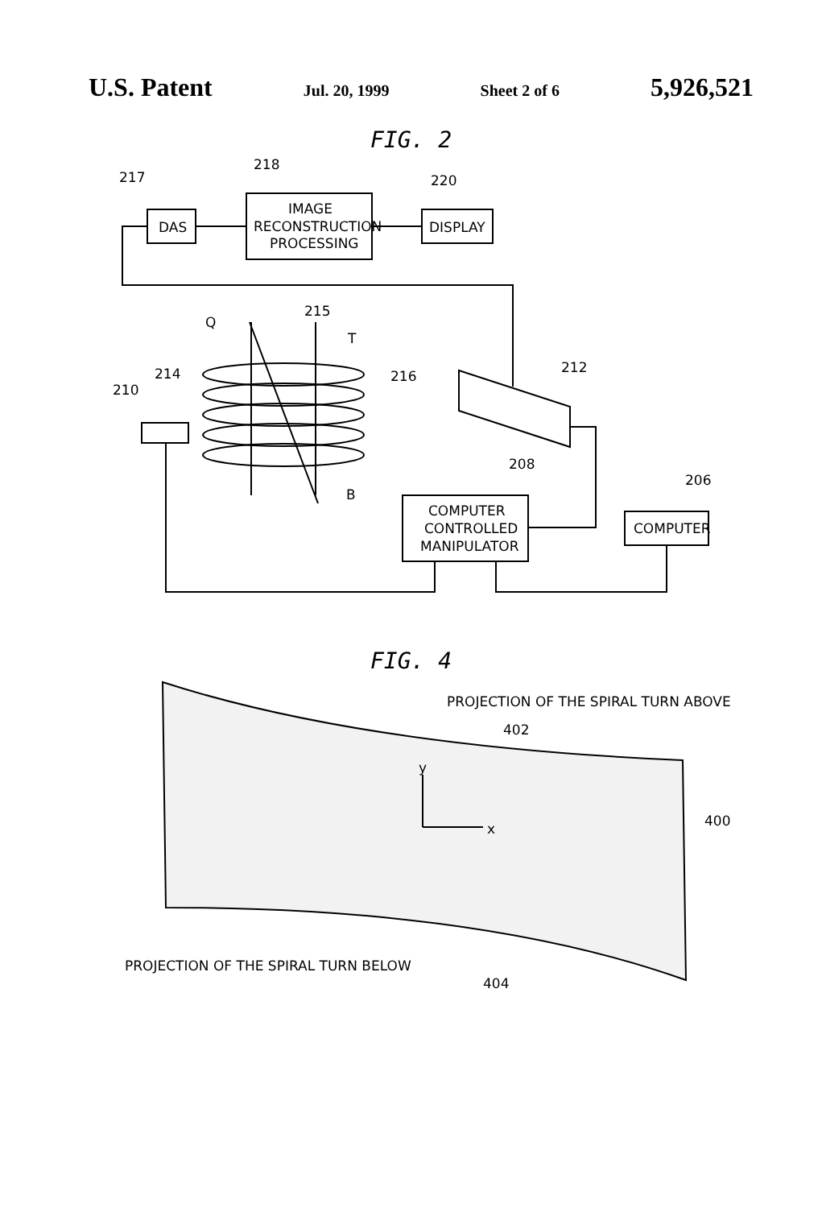U.S. Patent Jul. 20, 1999 Sheet 2 of 6 5,926,521
FIG. 2
217
218
220
DAS
IMAGE
RECONSTRUCTION
PROCESSING
DISPLAY
215
Q
T
214
216
212
210
B
208
206
COMPUTER
CONTROLLED
MANIPULATOR
COMPUTER
FIG. 4
PROJECTION OF THE SPIRAL TURN ABOVE
402
y
x
400
PROJECTION OF THE SPIRAL TURN BELOW
404